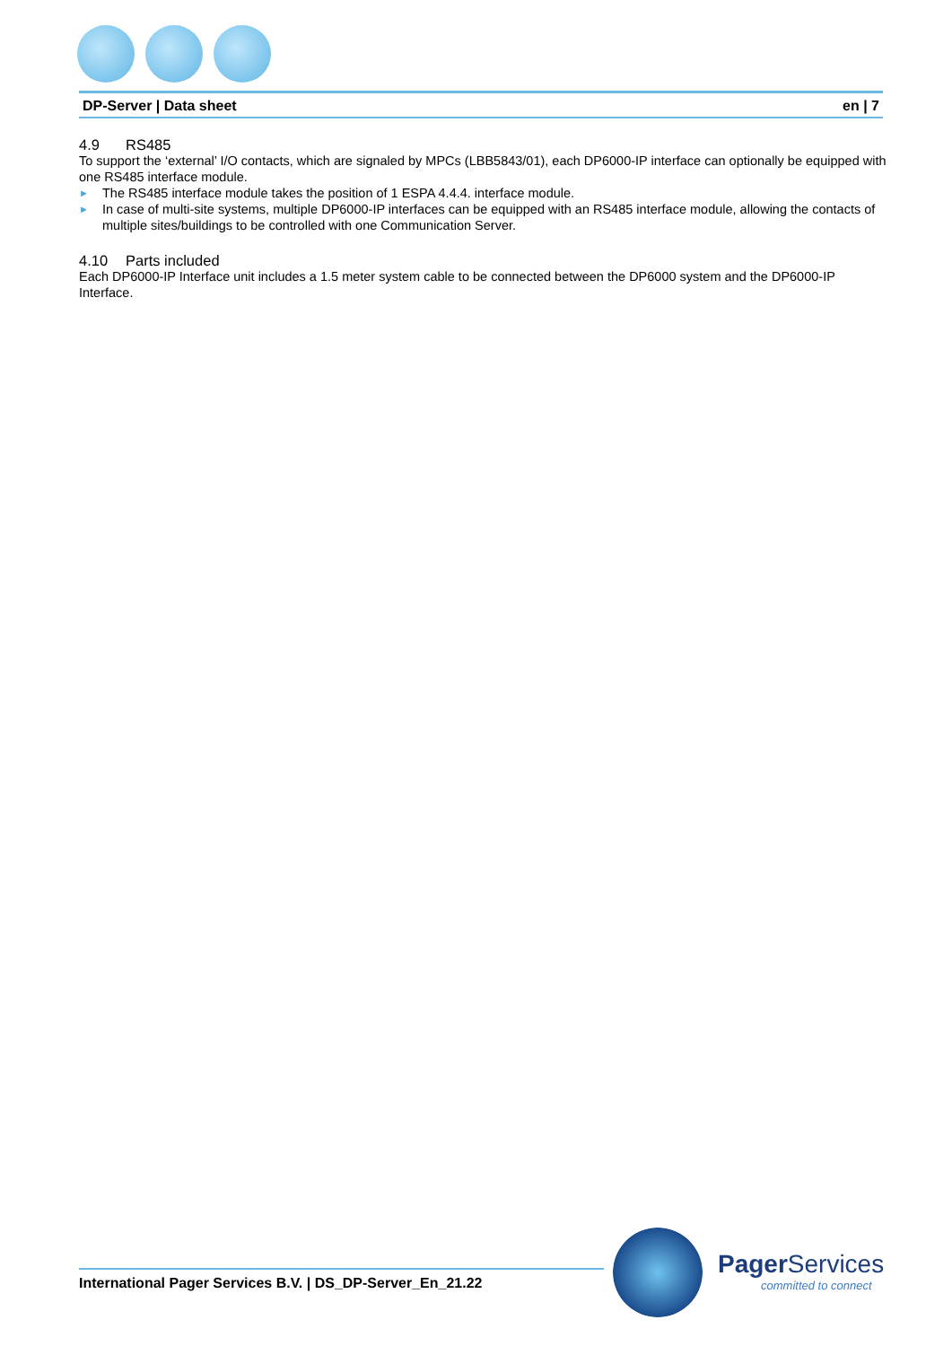DP-Server | Data sheet en | 7
4.9 RS485
To support the ‘external’ I/O contacts, which are signaled by MPCs (LBB5843/01), each DP6000-IP interface can optionally be equipped with one RS485 interface module.
► The RS485 interface module takes the position of 1 ESPA 4.4.4. interface module.
► In case of multi-site systems, multiple DP6000-IP interfaces can be equipped with an RS485 interface module, allowing the contacts of multiple sites/buildings to be controlled with one Communication Server.
4.10 Parts included
Each DP6000-IP Interface unit includes a 1.5 meter system cable to be connected between the DP6000 system and the DP6000-IP Interface.
International Pager Services B.V. | DS_DP-Server_En_21.22
Pager Services
committed to connect